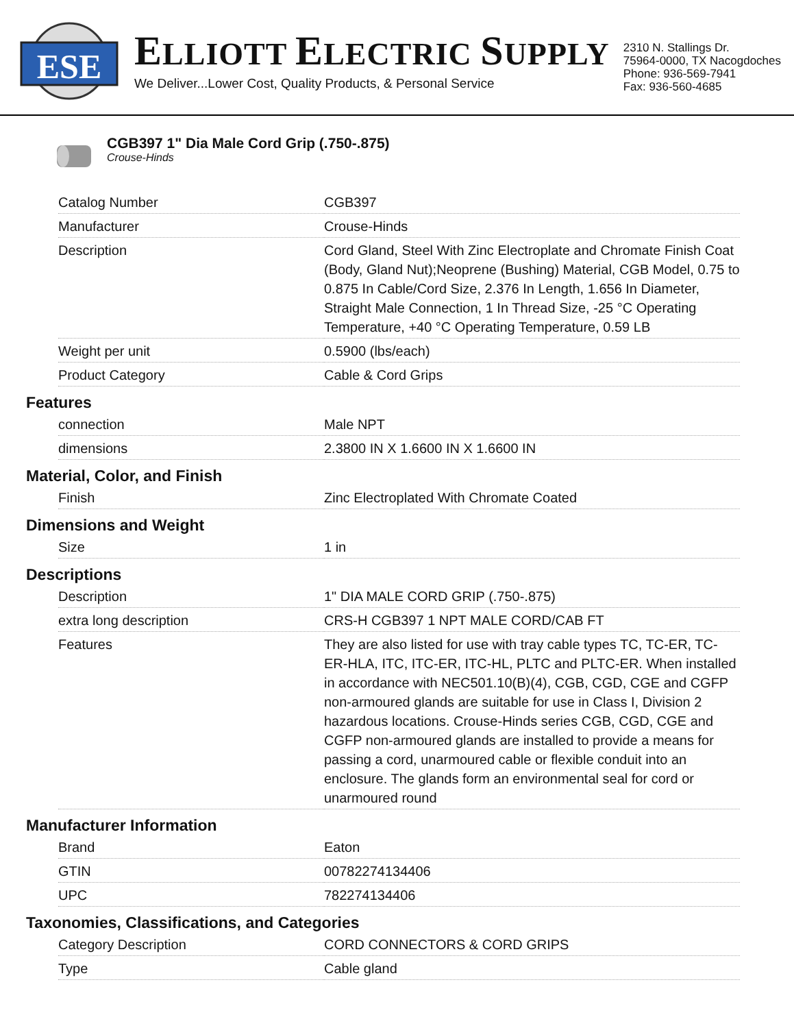ESE
ELLIOTT ELECTRIC SUPPLY
We Deliver...Lower Cost, Quality Products, & Personal Service
2310 N. Stallings Dr.
75964-0000, TX Nacogdoches
Phone: 936-569-7941
Fax: 936-560-4685
CGB397 1" Dia Male Cord Grip (.750-.875)
Crouse-Hinds
| Catalog Number | CGB397 |
| Manufacturer | Crouse-Hinds |
| Description | Cord Gland, Steel With Zinc Electroplate and Chromate Finish Coat (Body, Gland Nut);Neoprene (Bushing) Material, CGB Model, 0.75 to 0.875 In Cable/Cord Size, 2.376 In Length, 1.656 In Diameter, Straight Male Connection, 1 In Thread Size, -25 °C Operating Temperature, +40 °C Operating Temperature, 0.59 LB |
| Weight per unit | 0.5900 (lbs/each) |
| Product Category | Cable & Cord Grips |
Features
| connection | Male NPT |
| dimensions | 2.3800 IN X 1.6600 IN X 1.6600 IN |
Material, Color, and Finish
| Finish | Zinc Electroplated With Chromate Coated |
Dimensions and Weight
| Size | 1 in |
Descriptions
| Description | 1" DIA MALE CORD GRIP (.750-.875) |
| extra long description | CRS-H CGB397 1 NPT MALE CORD/CAB FT |
| Features | They are also listed for use with tray cable types TC, TC-ER, TC-ER-HLA, ITC, ITC-ER, ITC-HL, PLTC and PLTC-ER. When installed in accordance with NEC501.10(B)(4), CGB, CGD, CGE and CGFP non-armoured glands are suitable for use in Class I, Division 2 hazardous locations. Crouse-Hinds series CGB, CGD, CGE and CGFP non-armoured glands are installed to provide a means for passing a cord, unarmoured cable or flexible conduit into an enclosure. The glands form an environmental seal for cord or unarmoured round |
Manufacturer Information
| Brand | Eaton |
| GTIN | 00782274134406 |
| UPC | 782274134406 |
Taxonomies, Classifications, and Categories
| Category Description | CORD CONNECTORS & CORD GRIPS |
| Type | Cable gland |